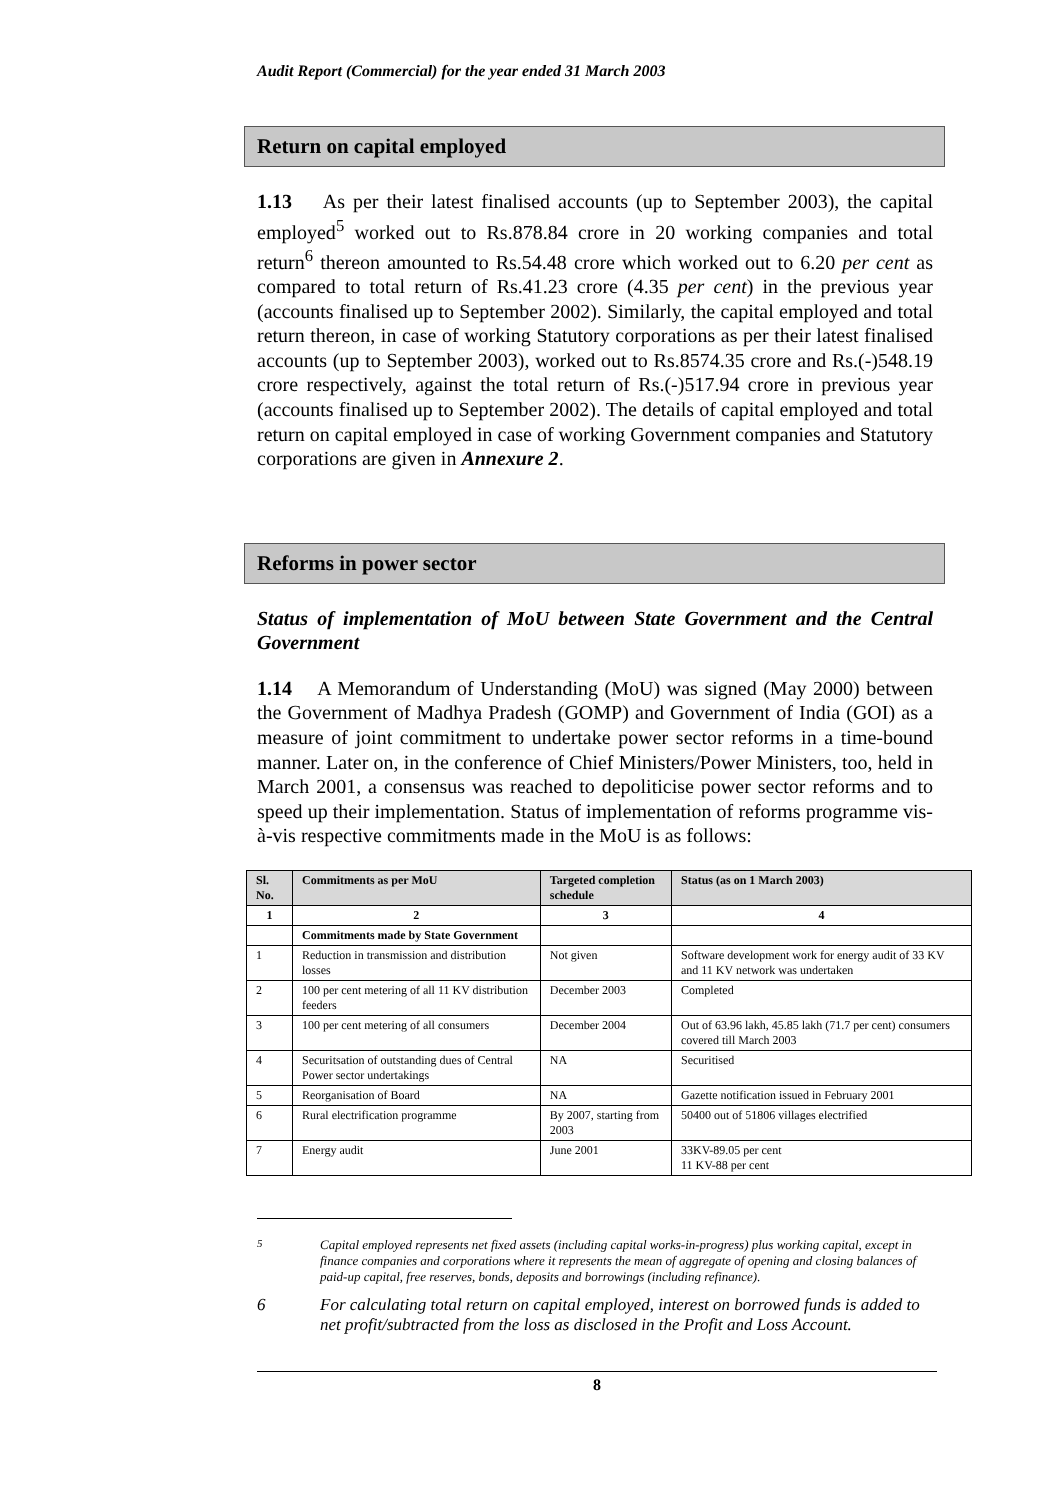Audit Report (Commercial) for the year ended 31 March 2003
Return on capital employed
1.13 As per their latest finalised accounts (up to September 2003), the capital employed<sup>5</sup> worked out to Rs.878.84 crore in 20 working companies and total return<sup>6</sup> thereon amounted to Rs.54.48 crore which worked out to 6.20 per cent as compared to total return of Rs.41.23 crore (4.35 per cent) in the previous year (accounts finalised up to September 2002). Similarly, the capital employed and total return thereon, in case of working Statutory corporations as per their latest finalised accounts (up to September 2003), worked out to Rs.8574.35 crore and Rs.(-)548.19 crore respectively, against the total return of Rs.(-)517.94 crore in previous year (accounts finalised up to September 2002). The details of capital employed and total return on capital employed in case of working Government companies and Statutory corporations are given in Annexure 2.
Reforms in power sector
Status of implementation of MoU between State Government and the Central Government
1.14 A Memorandum of Understanding (MoU) was signed (May 2000) between the Government of Madhya Pradesh (GOMP) and Government of India (GOI) as a measure of joint commitment to undertake power sector reforms in a time-bound manner. Later on, in the conference of Chief Ministers/Power Ministers, too, held in March 2001, a consensus was reached to depoliticise power sector reforms and to speed up their implementation. Status of implementation of reforms programme vis-à-vis respective commitments made in the MoU is as follows:
| Sl. No. | Commitments as per MoU | Targeted completion schedule | Status (as on 1 March 2003) |
| --- | --- | --- | --- |
| 1 | 2 | 3 | 4 |
| | Commitments made by State Government | | |
| 1 | Reduction in transmission and distribution losses | Not given | Software development work for energy audit of 33 KV and 11 KV network was undertaken |
| 2 | 100 per cent metering of all 11 KV distribution feeders | December 2003 | Completed |
| 3 | 100 per cent metering of all consumers | December 2004 | Out of 63.96 lakh, 45.85 lakh (71.7 per cent) consumers covered till March 2003 |
| 4 | Securitsation of outstanding dues of Central Power sector undertakings | NA | Securitised |
| 5 | Reorganisation of Board | NA | Gazette notification issued in February 2001 |
| 6 | Rural electrification programme | By 2007, starting from 2003 | 50400 out of 51806 villages electrified |
| 7 | Energy audit | June 2001 | 33KV-89.05 per cent 11 KV-88 per cent |
<sup>5</sup> Capital employed represents net fixed assets (including capital works-in-progress) plus working capital, except in finance companies and corporations where it represents the mean of aggregate of opening and closing balances of paid-up capital, free reserves, bonds, deposits and borrowings (including refinance).
6 For calculating total return on capital employed, interest on borrowed funds is added to net profit/subtracted from the loss as disclosed in the Profit and Loss Account.
8